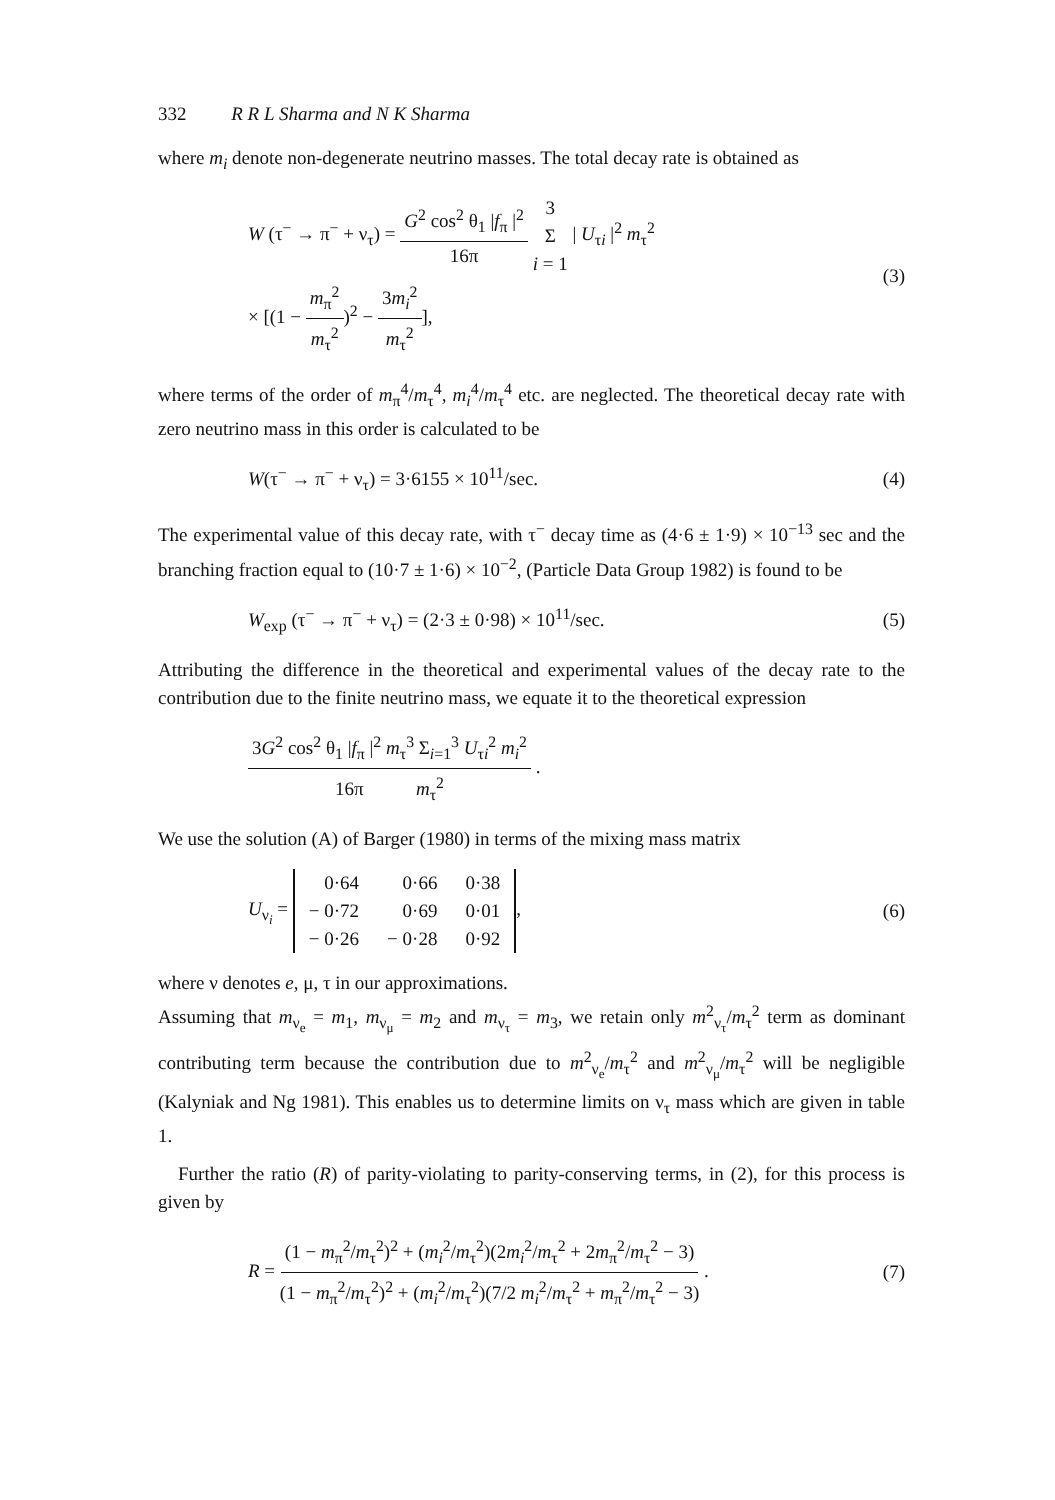332 R R L Sharma and N K Sharma
where m<sub>i</sub> denote non-degenerate neutrino masses. The total decay rate is obtained as
W (τ<sup>−</sup> → π<sup>−</sup> + ν<sub>τ</sub>) = G<sup>2</sup> cos<sup>2</sup> θ<sub>1</sub> |f<sub>π</sub> |<sup>2</sup> 16π 3 Σ i = 1 | U<sub>τi</sub> |<sup>2</sup> m<sub>τ</sub><sup>2</sup>
× [(1 − m<sub>π</sub><sup>2</sup> m<sub>τ</sub><sup>2</sup>)<sup>2</sup> − 3m<sub>i</sub><sup>2</sup> m<sub>τ</sub><sup>2</sup>],
(3)
where terms of the order of m<sub>π</sub><sup>4</sup>/m<sub>τ</sub><sup>4</sup>, m<sub>i</sub><sup>4</sup>/m<sub>τ</sub><sup>4</sup> etc. are neglected. The theoretical decay rate with zero neutrino mass in this order is calculated to be
W(τ<sup>−</sup> → π<sup>−</sup> + ν<sub>τ</sub>) = 3·6155 × 10<sup>11</sup>/sec.
(4)
The experimental value of this decay rate, with τ<sup>−</sup> decay time as (4·6 ± 1·9) × 10<sup>−13</sup> sec and the branching fraction equal to (10·7 ± 1·6) × 10<sup>−2</sup>, (Particle Data Group 1982) is found to be
W<sub>exp</sub> (τ<sup>−</sup> → π<sup>−</sup> + ν<sub>τ</sub>) = (2·3 ± 0·98) × 10<sup>11</sup>/sec.
(5)
Attributing the difference in the theoretical and experimental values of the decay rate to the contribution due to the finite neutrino mass, we equate it to the theoretical expression
3G<sup>2</sup> cos<sup>2</sup> θ<sub>1</sub> |f<sub>π</sub> |<sup>2</sup> m<sub>τ</sub><sup>3</sup> Σ<sub>i=1</sub><sup>3</sup> U<sub>τi</sub><sup>2</sup> m<sub>i</sub><sup>2</sup> 16π m<sub>τ</sub><sup>2</sup> .
We use the solution (A) of Barger (1980) in terms of the mixing mass matrix
U<sub>ν<sub>i</sub></sub> =
| 0·64 | 0·66 | 0·38 |
| − 0·72 | 0·69 | 0·01 |
| − 0·26 | − 0·28 | 0·92 |
,
(6)
where ν denotes e, μ, τ in our approximations.
Assuming that m<sub>ν<sub>e</sub></sub> = m<sub>1</sub>, m<sub>ν<sub>μ</sub></sub> = m<sub>2</sub> and m<sub>ν<sub>τ</sub></sub> = m<sub>3</sub>, we retain only m<sup>2</sup><sub>ν<sub>τ</sub></sub>/m<sub>τ</sub><sup>2</sup> term as dominant contributing term because the contribution due to m<sup>2</sup><sub>ν<sub>e</sub></sub>/m<sub>τ</sub><sup>2</sup> and m<sup>2</sup><sub>ν<sub>μ</sub></sub>/m<sub>τ</sub><sup>2</sup> will be negligible (Kalyniak and Ng 1981). This enables us to determine limits on ν<sub>τ</sub> mass which are given in table 1.
Further the ratio (R) of parity-violating to parity-conserving terms, in (2), for this process is given by
R = (1 − m<sub>π</sub><sup>2</sup>/m<sub>τ</sub><sup>2</sup>)<sup>2</sup> + (m<sub>i</sub><sup>2</sup>/m<sub>τ</sub><sup>2</sup>)(2m<sub>i</sub><sup>2</sup>/m<sub>τ</sub><sup>2</sup> + 2m<sub>π</sub><sup>2</sup>/m<sub>τ</sub><sup>2</sup> − 3) (1 − m<sub>π</sub><sup>2</sup>/m<sub>τ</sub><sup>2</sup>)<sup>2</sup> + (m<sub>i</sub><sup>2</sup>/m<sub>τ</sub><sup>2</sup>)(7/2 m<sub>i</sub><sup>2</sup>/m<sub>τ</sub><sup>2</sup> + m<sub>π</sub><sup>2</sup>/m<sub>τ</sub><sup>2</sup> − 3) .
(7)